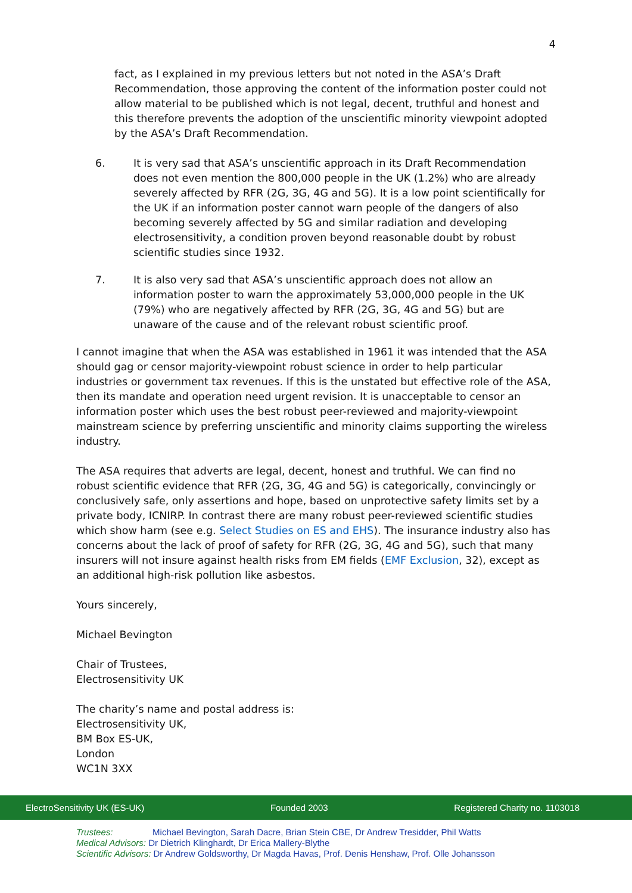4
fact, as I explained in my previous letters but not noted in the ASA’s Draft Recommendation, those approving the content of the information poster could not allow material to be published which is not legal, decent, truthful and honest and this therefore prevents the adoption of the unscientific minority viewpoint adopted by the ASA’s Draft Recommendation.
6. It is very sad that ASA’s unscientific approach in its Draft Recommendation does not even mention the 800,000 people in the UK (1.2%) who are already severely affected by RFR (2G, 3G, 4G and 5G). It is a low point scientifically for the UK if an information poster cannot warn people of the dangers of also becoming severely affected by 5G and similar radiation and developing electrosensitivity, a condition proven beyond reasonable doubt by robust scientific studies since 1932.
7. It is also very sad that ASA’s unscientific approach does not allow an information poster to warn the approximately 53,000,000 people in the UK (79%) who are negatively affected by RFR (2G, 3G, 4G and 5G) but are unaware of the cause and of the relevant robust scientific proof.
I cannot imagine that when the ASA was established in 1961 it was intended that the ASA should gag or censor majority-viewpoint robust science in order to help particular industries or government tax revenues. If this is the unstated but effective role of the ASA, then its mandate and operation need urgent revision. It is unacceptable to censor an information poster which uses the best robust peer-reviewed and majority-viewpoint mainstream science by preferring unscientific and minority claims supporting the wireless industry.
The ASA requires that adverts are legal, decent, honest and truthful. We can find no robust scientific evidence that RFR (2G, 3G, 4G and 5G) is categorically, convincingly or conclusively safe, only assertions and hope, based on unprotective safety limits set by a private body, ICNIRP. In contrast there are many robust peer-reviewed scientific studies which show harm (see e.g. Select Studies on ES and EHS). The insurance industry also has concerns about the lack of proof of safety for RFR (2G, 3G, 4G and 5G), such that many insurers will not insure against health risks from EM fields (EMF Exclusion, 32), except as an additional high-risk pollution like asbestos.
Yours sincerely,
Michael Bevington
Chair of Trustees,
Electrosensitivity UK
The charity’s name and postal address is:
Electrosensitivity UK,
BM Box ES-UK,
London
WC1N 3XX
ElectroSensitivity UK (ES-UK) Founded 2003 Registered Charity no. 1103018
Trustees: Michael Bevington, Sarah Dacre, Brian Stein CBE, Dr Andrew Tresidder, Phil Watts
Medical Advisors: Dr Dietrich Klinghardt, Dr Erica Mallery-Blythe
Scientific Advisors: Dr Andrew Goldsworthy, Dr Magda Havas, Prof. Denis Henshaw, Prof. Olle Johansson